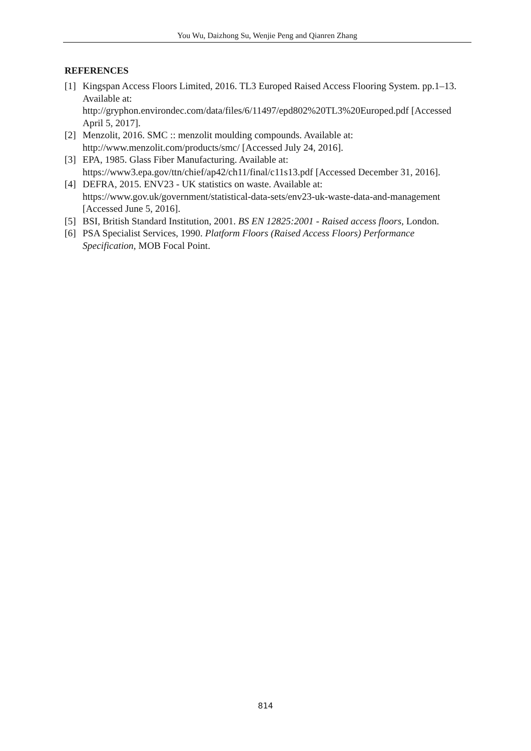You Wu, Daizhong Su, Wenjie Peng and Qianren Zhang
REFERENCES
[1] Kingspan Access Floors Limited, 2016. TL3 Europed Raised Access Flooring System. pp.1–13. Available at: http://gryphon.environdec.com/data/files/6/11497/epd802%20TL3%20Europed.pdf [Accessed April 5, 2017].
[2] Menzolit, 2016. SMC :: menzolit moulding compounds. Available at: http://www.menzolit.com/products/smc/ [Accessed July 24, 2016].
[3] EPA, 1985. Glass Fiber Manufacturing. Available at: https://www3.epa.gov/ttn/chief/ap42/ch11/final/c11s13.pdf [Accessed December 31, 2016].
[4] DEFRA, 2015. ENV23 - UK statistics on waste. Available at: https://www.gov.uk/government/statistical-data-sets/env23-uk-waste-data-and-management [Accessed June 5, 2016].
[5] BSI, British Standard Institution, 2001. BS EN 12825:2001 - Raised access floors, London.
[6] PSA Specialist Services, 1990. Platform Floors (Raised Access Floors) Performance Specification, MOB Focal Point.
814